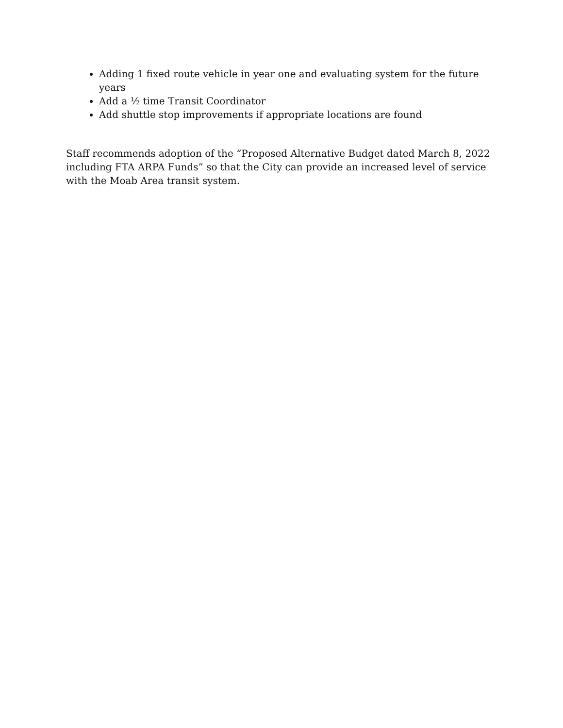Adding 1 fixed route vehicle in year one and evaluating system for the future years
Add a ½ time Transit Coordinator
Add shuttle stop improvements if appropriate locations are found
Staff recommends adoption of the “Proposed Alternative Budget dated March 8, 2022 including FTA ARPA Funds” so that the City can provide an increased level of service with the Moab Area transit system.